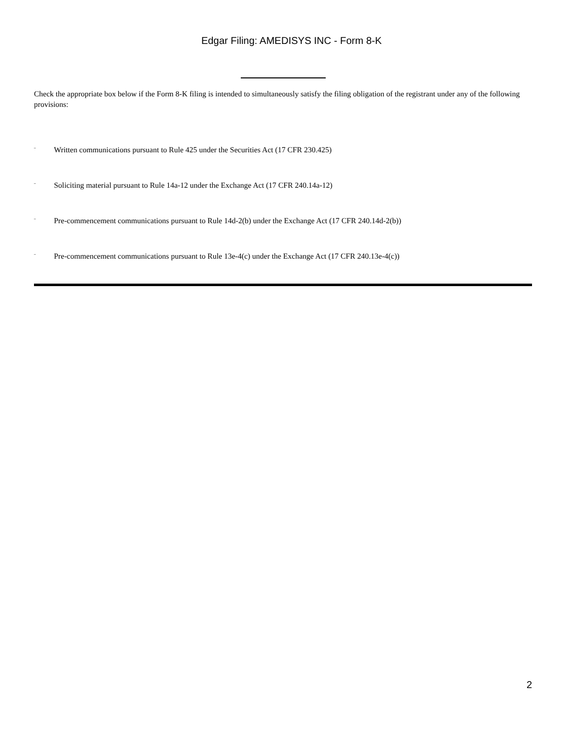Edgar Filing: AMEDISYS INC - Form 8-K
Check the appropriate box below if the Form 8-K filing is intended to simultaneously satisfy the filing obligation of the registrant under any of the following provisions:
¨ Written communications pursuant to Rule 425 under the Securities Act (17 CFR 230.425)
¨ Soliciting material pursuant to Rule 14a-12 under the Exchange Act (17 CFR 240.14a-12)
¨ Pre-commencement communications pursuant to Rule 14d-2(b) under the Exchange Act (17 CFR 240.14d-2(b))
¨ Pre-commencement communications pursuant to Rule 13e-4(c) under the Exchange Act (17 CFR 240.13e-4(c))
2